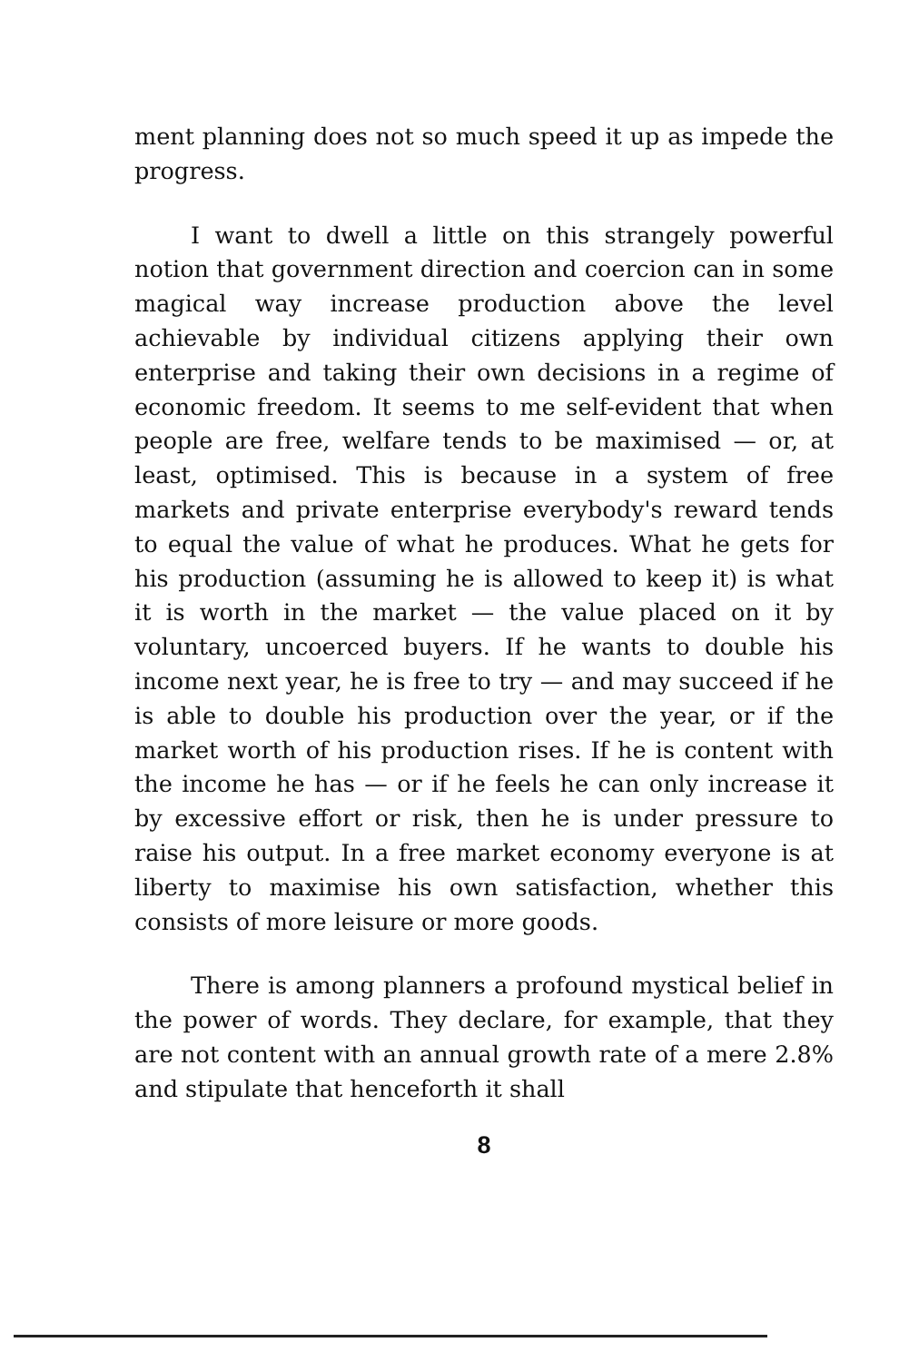ment planning does not so much speed it up as impede the progress.
I want to dwell a little on this strangely powerful notion that government direction and coercion can in some magical way increase production above the level achievable by individual citizens applying their own enterprise and taking their own decisions in a regime of economic freedom. It seems to me self-evident that when people are free, welfare tends to be maximised — or, at least, optimised. This is because in a system of free markets and private enterprise everybody's reward tends to equal the value of what he produces. What he gets for his production (assuming he is allowed to keep it) is what it is worth in the market — the value placed on it by voluntary, uncoerced buyers. If he wants to double his income next year, he is free to try — and may succeed if he is able to double his production over the year, or if the market worth of his production rises. If he is content with the income he has — or if he feels he can only increase it by excessive effort or risk, then he is under pressure to raise his output. In a free market economy everyone is at liberty to maximise his own satisfaction, whether this consists of more leisure or more goods.
There is among planners a profound mystical belief in the power of words. They declare, for example, that they are not content with an annual growth rate of a mere 2.8% and stipulate that henceforth it shall
8